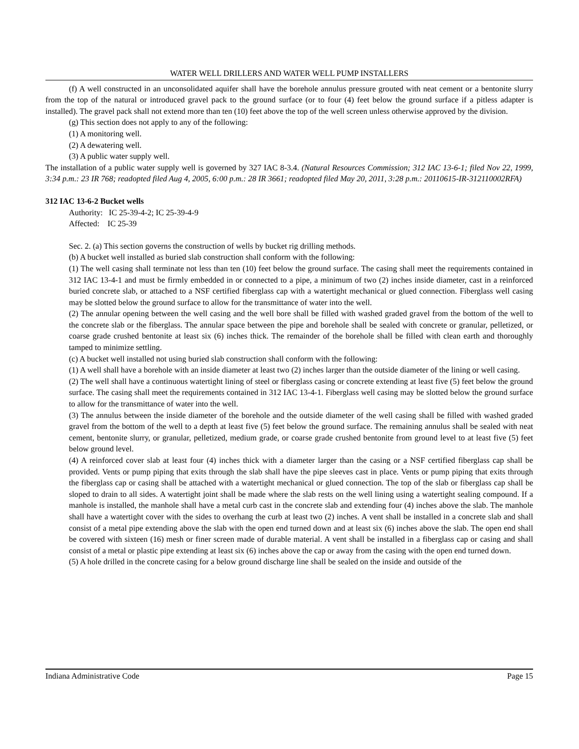WATER WELL DRILLERS AND WATER WELL PUMP INSTALLERS
(f) A well constructed in an unconsolidated aquifer shall have the borehole annulus pressure grouted with neat cement or a bentonite slurry from the top of the natural or introduced gravel pack to the ground surface (or to four (4) feet below the ground surface if a pitless adapter is installed). The gravel pack shall not extend more than ten (10) feet above the top of the well screen unless otherwise approved by the division.
(g) This section does not apply to any of the following:
(1) A monitoring well.
(2) A dewatering well.
(3) A public water supply well.
The installation of a public water supply well is governed by 327 IAC 8-3.4. (Natural Resources Commission; 312 IAC 13-6-1; filed Nov 22, 1999, 3:34 p.m.: 23 IR 768; readopted filed Aug 4, 2005, 6:00 p.m.: 28 IR 3661; readopted filed May 20, 2011, 3:28 p.m.: 20110615-IR-312110002RFA)
312 IAC 13-6-2 Bucket wells
Authority: IC 25-39-4-2; IC 25-39-4-9
Affected: IC 25-39
Sec. 2. (a) This section governs the construction of wells by bucket rig drilling methods.
(b) A bucket well installed as buried slab construction shall conform with the following:
(1) The well casing shall terminate not less than ten (10) feet below the ground surface. The casing shall meet the requirements contained in 312 IAC 13-4-1 and must be firmly embedded in or connected to a pipe, a minimum of two (2) inches inside diameter, cast in a reinforced buried concrete slab, or attached to a NSF certified fiberglass cap with a watertight mechanical or glued connection. Fiberglass well casing may be slotted below the ground surface to allow for the transmittance of water into the well.
(2) The annular opening between the well casing and the well bore shall be filled with washed graded gravel from the bottom of the well to the concrete slab or the fiberglass. The annular space between the pipe and borehole shall be sealed with concrete or granular, pelletized, or coarse grade crushed bentonite at least six (6) inches thick. The remainder of the borehole shall be filled with clean earth and thoroughly tamped to minimize settling.
(c) A bucket well installed not using buried slab construction shall conform with the following:
(1) A well shall have a borehole with an inside diameter at least two (2) inches larger than the outside diameter of the lining or well casing.
(2) The well shall have a continuous watertight lining of steel or fiberglass casing or concrete extending at least five (5) feet below the ground surface. The casing shall meet the requirements contained in 312 IAC 13-4-1. Fiberglass well casing may be slotted below the ground surface to allow for the transmittance of water into the well.
(3) The annulus between the inside diameter of the borehole and the outside diameter of the well casing shall be filled with washed graded gravel from the bottom of the well to a depth at least five (5) feet below the ground surface. The remaining annulus shall be sealed with neat cement, bentonite slurry, or granular, pelletized, medium grade, or coarse grade crushed bentonite from ground level to at least five (5) feet below ground level.
(4) A reinforced cover slab at least four (4) inches thick with a diameter larger than the casing or a NSF certified fiberglass cap shall be provided. Vents or pump piping that exits through the slab shall have the pipe sleeves cast in place. Vents or pump piping that exits through the fiberglass cap or casing shall be attached with a watertight mechanical or glued connection. The top of the slab or fiberglass cap shall be sloped to drain to all sides. A watertight joint shall be made where the slab rests on the well lining using a watertight sealing compound. If a manhole is installed, the manhole shall have a metal curb cast in the concrete slab and extending four (4) inches above the slab. The manhole shall have a watertight cover with the sides to overhang the curb at least two (2) inches. A vent shall be installed in a concrete slab and shall consist of a metal pipe extending above the slab with the open end turned down and at least six (6) inches above the slab. The open end shall be covered with sixteen (16) mesh or finer screen made of durable material. A vent shall be installed in a fiberglass cap or casing and shall consist of a metal or plastic pipe extending at least six (6) inches above the cap or away from the casing with the open end turned down.
(5) A hole drilled in the concrete casing for a below ground discharge line shall be sealed on the inside and outside of the
Indiana Administrative Code Page 15